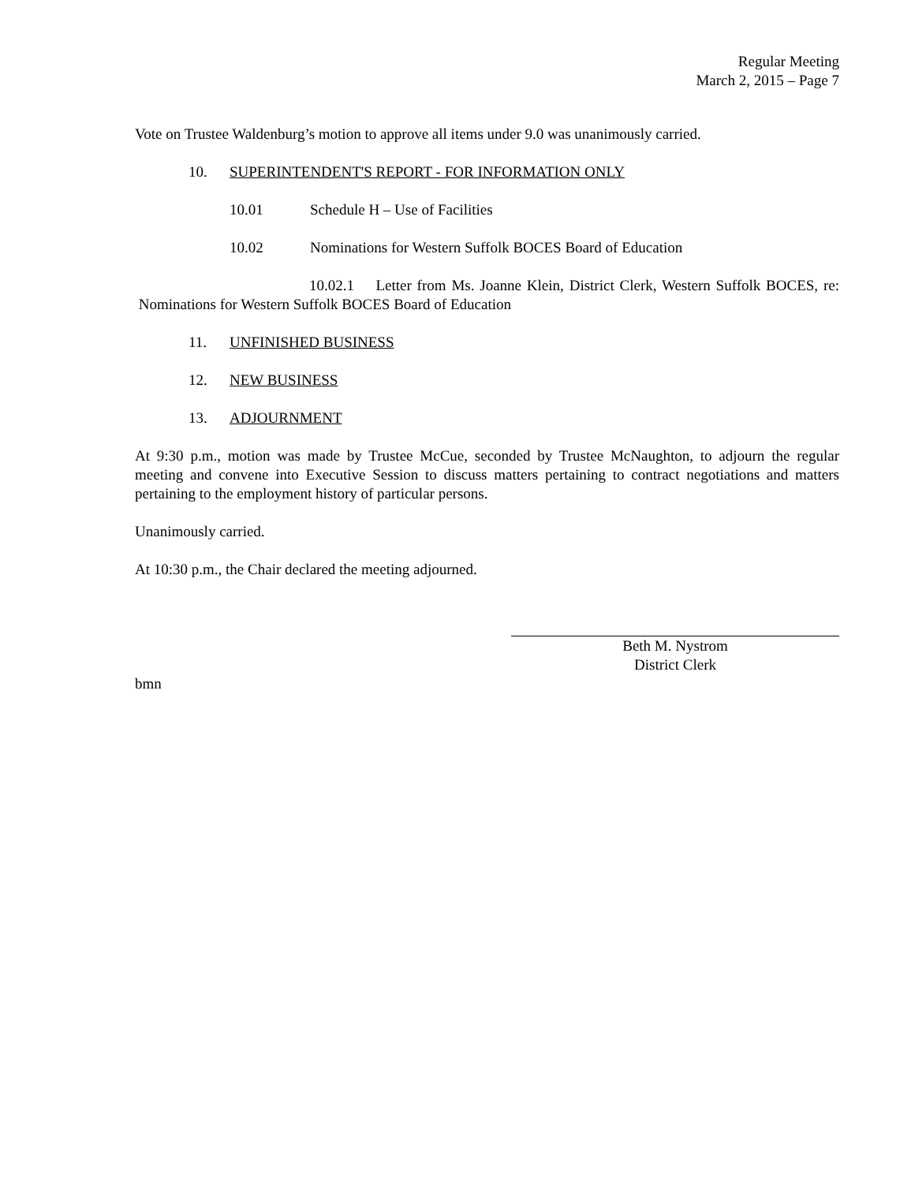Regular Meeting
March 2, 2015 – Page 7
Vote on Trustee Waldenburg’s motion to approve all items under 9.0 was unanimously carried.
10. SUPERINTENDENT'S REPORT - FOR INFORMATION ONLY
10.01 Schedule H – Use of Facilities
10.02 Nominations for Western Suffolk BOCES Board of Education
10.02.1 Letter from Ms. Joanne Klein, District Clerk, Western Suffolk BOCES, re: Nominations for Western Suffolk BOCES Board of Education
11. UNFINISHED BUSINESS
12. NEW BUSINESS
13. ADJOURNMENT
At 9:30 p.m., motion was made by Trustee McCue, seconded by Trustee McNaughton, to adjourn the regular meeting and convene into Executive Session to discuss matters pertaining to contract negotiations and matters pertaining to the employment history of particular persons.
Unanimously carried.
At 10:30 p.m., the Chair declared the meeting adjourned.
Beth M. Nystrom
District Clerk
bmn